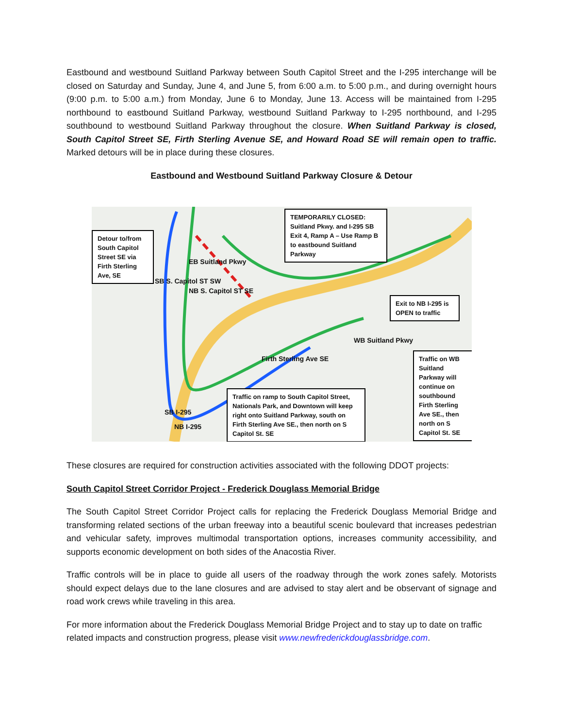Eastbound and westbound Suitland Parkway between South Capitol Street and the I-295 interchange will be closed on Saturday and Sunday, June 4, and June 5, from 6:00 a.m. to 5:00 p.m., and during overnight hours (9:00 p.m. to 5:00 a.m.) from Monday, June 6 to Monday, June 13. Access will be maintained from I-295 northbound to eastbound Suitland Parkway, westbound Suitland Parkway to I-295 northbound, and I-295 southbound to westbound Suitland Parkway throughout the closure. When Suitland Parkway is closed, South Capitol Street SE, Firth Sterling Avenue SE, and Howard Road SE will remain open to traffic. Marked detours will be in place during these closures.
Eastbound and Westbound Suitland Parkway Closure & Detour
Detour to/from South Capitol Street SE via Firth Sterling Ave, SE
TEMPORARILY CLOSED: Suitland Pkwy. and I-295 SB Exit 4, Ramp A – Use Ramp B to eastbound Suitland Parkway
Exit to NB I-295 is OPEN to traffic
Traffic on WB Suitland Parkway will continue on southbound Firth Sterling Ave SE., then north on S Capitol St. SE
Traffic on ramp to South Capitol Street, Nationals Park, and Downtown will keep right onto Suitland Parkway, south on Firth Sterling Ave SE., then north on S Capitol St. SE
EB Suitland Pkwy
SB S. Capitol ST SW
NB S. Capitol ST SE
WB Suitland Pkwy
Firth Sterling Ave SE
SB I-295
NB I-295
These closures are required for construction activities associated with the following DDOT projects:
South Capitol Street Corridor Project - Frederick Douglass Memorial Bridge
The South Capitol Street Corridor Project calls for replacing the Frederick Douglass Memorial Bridge and transforming related sections of the urban freeway into a beautiful scenic boulevard that increases pedestrian and vehicular safety, improves multimodal transportation options, increases community accessibility, and supports economic development on both sides of the Anacostia River.
Traffic controls will be in place to guide all users of the roadway through the work zones safely. Motorists should expect delays due to the lane closures and are advised to stay alert and be observant of signage and road work crews while traveling in this area.
For more information about the Frederick Douglass Memorial Bridge Project and to stay up to date on traffic related impacts and construction progress, please visit www.newfrederickdouglassbridge.com.